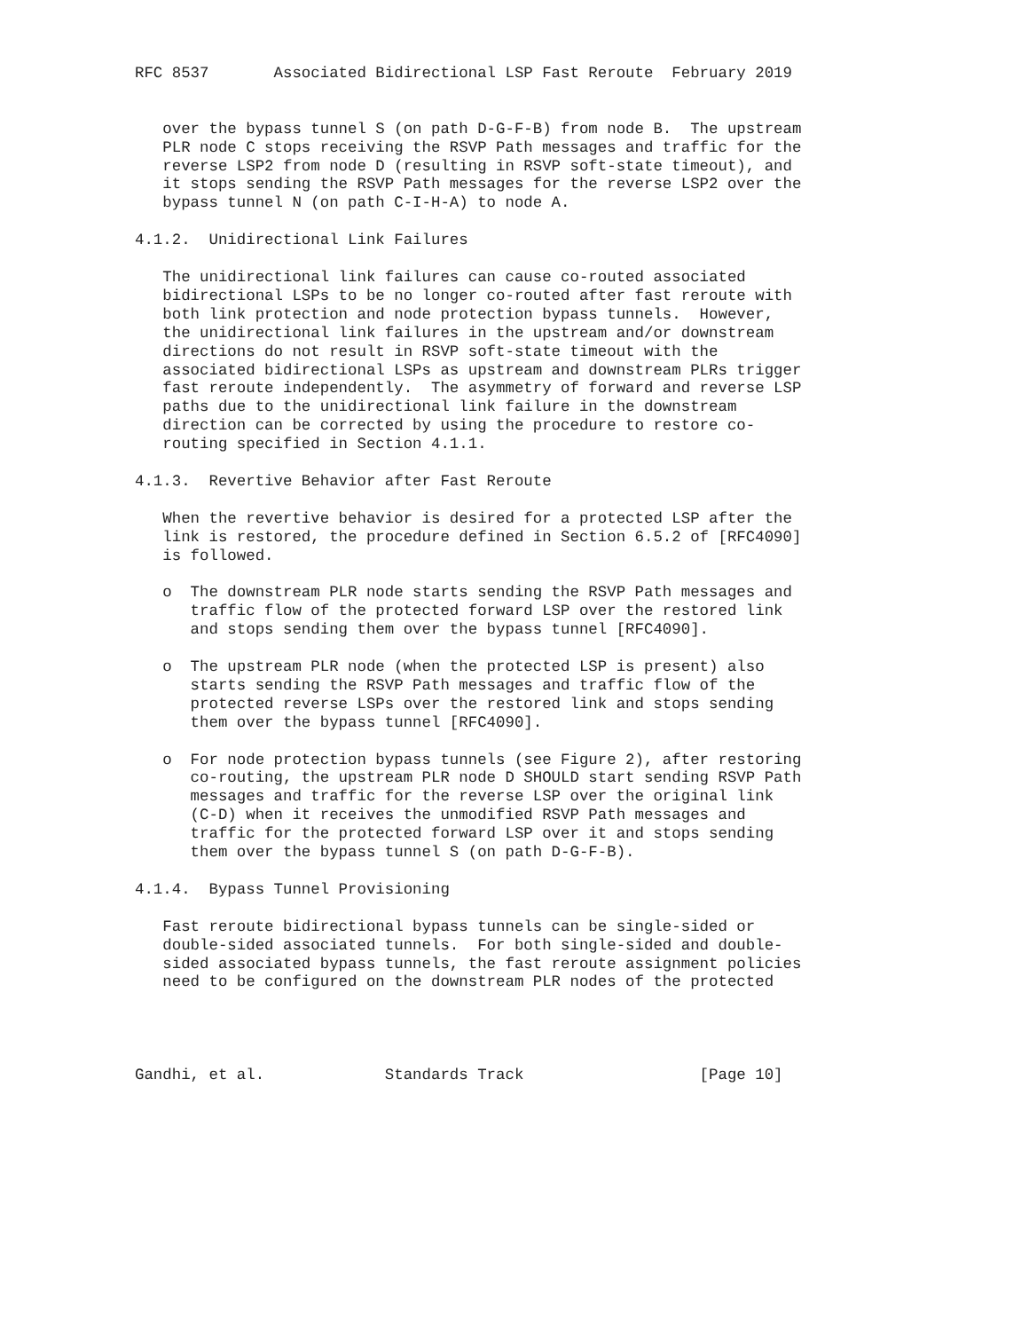RFC 8537       Associated Bidirectional LSP Fast Reroute  February 2019


   over the bypass tunnel S (on path D-G-F-B) from node B.  The upstream
   PLR node C stops receiving the RSVP Path messages and traffic for the
   reverse LSP2 from node D (resulting in RSVP soft-state timeout), and
   it stops sending the RSVP Path messages for the reverse LSP2 over the
   bypass tunnel N (on path C-I-H-A) to node A.

4.1.2.  Unidirectional Link Failures

   The unidirectional link failures can cause co-routed associated
   bidirectional LSPs to be no longer co-routed after fast reroute with
   both link protection and node protection bypass tunnels.  However,
   the unidirectional link failures in the upstream and/or downstream
   directions do not result in RSVP soft-state timeout with the
   associated bidirectional LSPs as upstream and downstream PLRs trigger
   fast reroute independently.  The asymmetry of forward and reverse LSP
   paths due to the unidirectional link failure in the downstream
   direction can be corrected by using the procedure to restore co-
   routing specified in Section 4.1.1.

4.1.3.  Revertive Behavior after Fast Reroute

   When the revertive behavior is desired for a protected LSP after the
   link is restored, the procedure defined in Section 6.5.2 of [RFC4090]
   is followed.

   o  The downstream PLR node starts sending the RSVP Path messages and
      traffic flow of the protected forward LSP over the restored link
      and stops sending them over the bypass tunnel [RFC4090].

   o  The upstream PLR node (when the protected LSP is present) also
      starts sending the RSVP Path messages and traffic flow of the
      protected reverse LSPs over the restored link and stops sending
      them over the bypass tunnel [RFC4090].

   o  For node protection bypass tunnels (see Figure 2), after restoring
      co-routing, the upstream PLR node D SHOULD start sending RSVP Path
      messages and traffic for the reverse LSP over the original link
      (C-D) when it receives the unmodified RSVP Path messages and
      traffic for the protected forward LSP over it and stops sending
      them over the bypass tunnel S (on path D-G-F-B).

4.1.4.  Bypass Tunnel Provisioning

   Fast reroute bidirectional bypass tunnels can be single-sided or
   double-sided associated tunnels.  For both single-sided and double-
   sided associated bypass tunnels, the fast reroute assignment policies
   need to be configured on the downstream PLR nodes of the protected




Gandhi, et al.             Standards Track                   [Page 10]